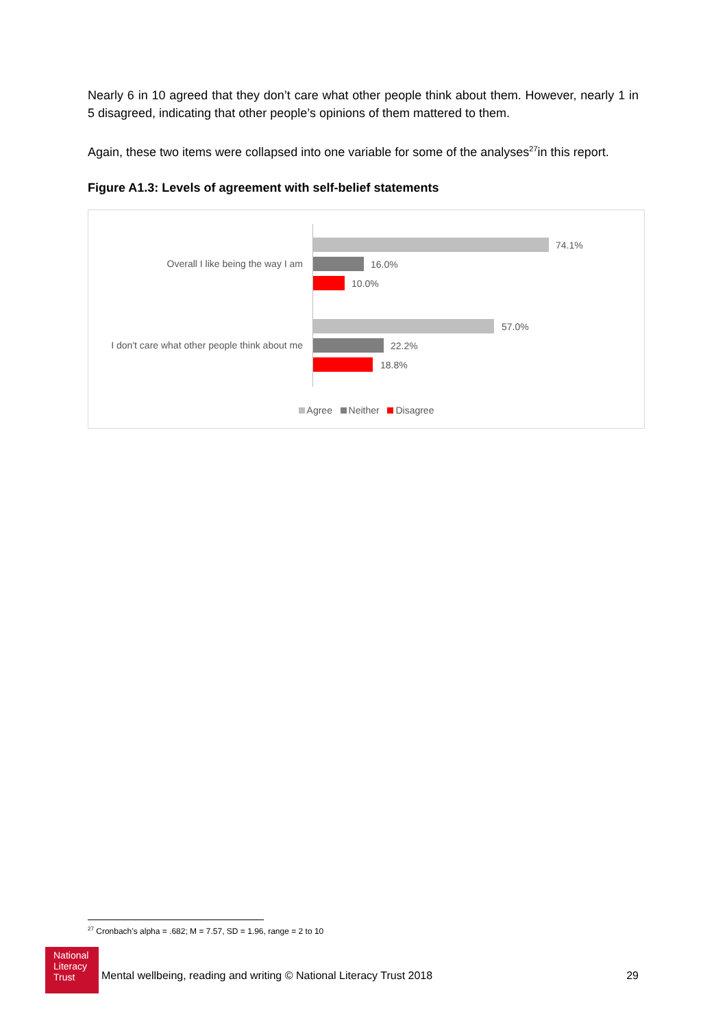Nearly 6 in 10 agreed that they don’t care what other people think about them. However, nearly 1 in 5 disagreed, indicating that other people’s opinions of them mattered to them.
Again, these two items were collapsed into one variable for some of the analyses<sup>27</sup>in this report.
Figure A1.3: Levels of agreement with self-belief statements
Overall I like being the way I am
74.1%
16.0%
10.0%
I don't care what other people think about me
57.0%
22.2%
18.8%
Agree Neither Disagree
<sup>27</sup> Cronbach’s alpha = .682; M = 7.57, SD = 1.96, range = 2 to 10
National
Literacy
Trust
Mental wellbeing, reading and writing © National Literacy Trust 2018 29